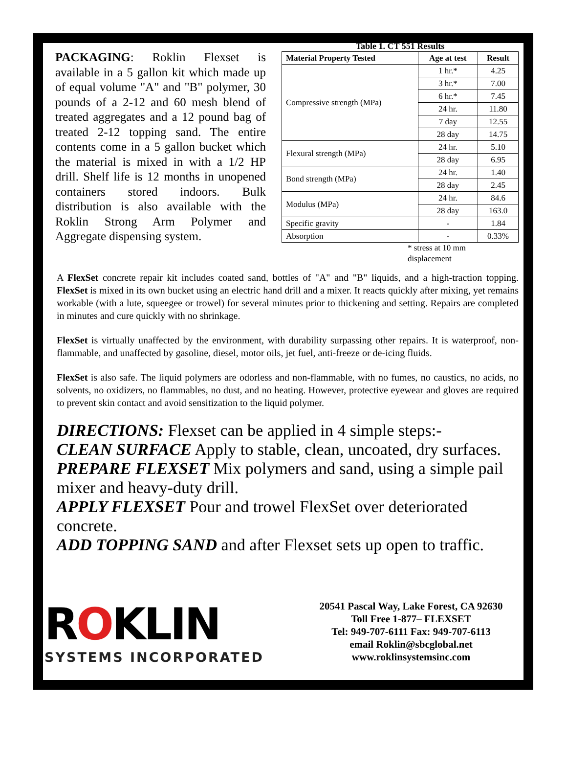PACKAGING: Roklin Flexset is available in a 5 gallon kit which made up of equal volume "A" and "B" polymer, 30 pounds of a 2-12 and 60 mesh blend of treated aggregates and a 12 pound bag of treated 2-12 topping sand. The entire contents come in a 5 gallon bucket which the material is mixed in with a 1/2 HP drill. Shelf life is 12 months in unopened containers stored indoors. Bulk distribution is also available with the Roklin Strong Arm Polymer and Aggregate dispensing system.
Table 1. CT 551 Results
| Material Property Tested | Age at test | Result |
| --- | --- | --- |
| Compressive strength (MPa) | 1 hr.* | 4.25 |
| | 3 hr.* | 7.00 |
| | 6 hr.* | 7.45 |
| | 24 hr. | 11.80 |
| | 7 day | 12.55 |
| | 28 day | 14.75 |
| Flexural strength (MPa) | 24 hr. | 5.10 |
| | 28 day | 6.95 |
| Bond strength (MPa) | 24 hr. | 1.40 |
| | 28 day | 2.45 |
| Modulus (MPa) | 24 hr. | 84.6 |
| | 28 day | 163.0 |
| Specific gravity | - | 1.84 |
| Absorption | - | 0.33% |
* stress at 10 mm
displacement
A FlexSet concrete repair kit includes coated sand, bottles of "A" and "B" liquids, and a high-traction topping. FlexSet is mixed in its own bucket using an electric hand drill and a mixer. It reacts quickly after mixing, yet remains workable (with a lute, squeegee or trowel) for several minutes prior to thickening and setting. Repairs are completed in minutes and cure quickly with no shrinkage.
FlexSet is virtually unaffected by the environment, with durability surpassing other repairs. It is waterproof, non-flammable, and unaffected by gasoline, diesel, motor oils, jet fuel, anti-freeze or de-icing fluids.
FlexSet is also safe. The liquid polymers are odorless and non-flammable, with no fumes, no caustics, no acids, no solvents, no oxidizers, no flammables, no dust, and no heating. However, protective eyewear and gloves are required to prevent skin contact and avoid sensitization to the liquid polymer.
DIRECTIONS: Flexset can be applied in 4 simple steps:-
CLEAN SURFACE Apply to stable, clean, uncoated, dry surfaces.
PREPARE FLEXSET Mix polymers and sand, using a simple pail mixer and heavy-duty drill.
APPLY FLEXSET Pour and trowel FlexSet over deteriorated concrete.
ADD TOPPING SAND and after Flexset sets up open to traffic.
ROKLIN
SYSTEMS INCORPORATED
20541 Pascal Way, Lake Forest, CA 92630
Toll Free 1-877– FLEXSET
Tel: 949-707-6111 Fax: 949-707-6113
email Roklin@sbcglobal.net
www.roklinsystemsinc.com